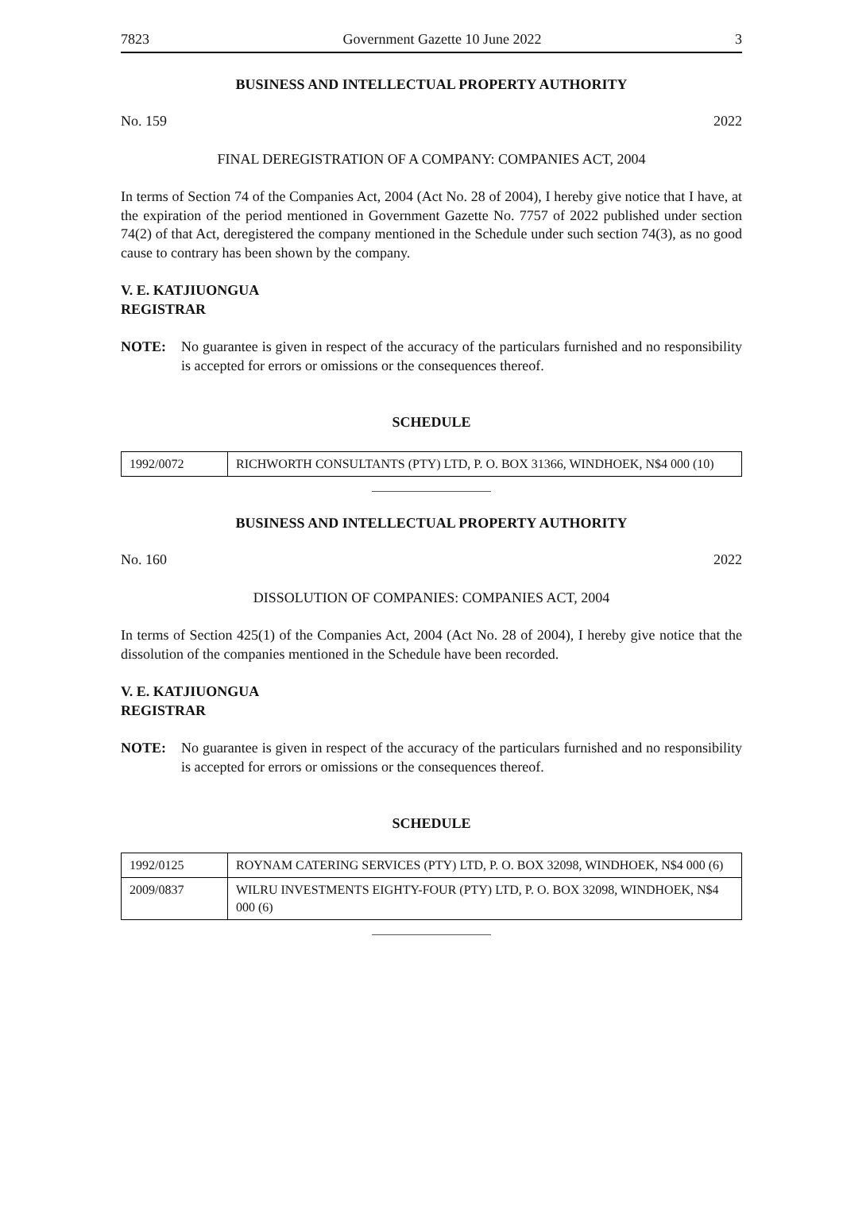7823 Government Gazette 10 June 2022 3
BUSINESS AND INTELLECTUAL PROPERTY AUTHORITY
No. 159 2022
FINAL DEREGISTRATION OF A COMPANY: COMPANIES ACT, 2004
In terms of Section 74 of the Companies Act, 2004 (Act No. 28 of 2004), I hereby give notice that I have, at the expiration of the period mentioned in Government Gazette No. 7757 of 2022 published under section 74(2) of that Act, deregistered the company mentioned in the Schedule under such section 74(3), as no good cause to contrary has been shown by the company.
V. E. KATJIUONGUA
REGISTRAR
NOTE: No guarantee is given in respect of the accuracy of the particulars furnished and no responsibility is accepted for errors or omissions or the consequences thereof.
SCHEDULE
| 1992/0072 | RICHWORTH CONSULTANTS (PTY) LTD, P. O. BOX 31366, WINDHOEK, N$4 000 (10) |
BUSINESS AND INTELLECTUAL PROPERTY AUTHORITY
No. 160 2022
DISSOLUTION OF COMPANIES: COMPANIES ACT, 2004
In terms of Section 425(1) of the Companies Act, 2004 (Act No. 28 of 2004), I hereby give notice that the dissolution of the companies mentioned in the Schedule have been recorded.
V. E. KATJIUONGUA
REGISTRAR
NOTE: No guarantee is given in respect of the accuracy of the particulars furnished and no responsibility is accepted for errors or omissions or the consequences thereof.
SCHEDULE
| 1992/0125 | ROYNAM CATERING SERVICES (PTY) LTD, P. O. BOX 32098, WINDHOEK, N$4 000 (6) |
| 2009/0837 | WILRU INVESTMENTS EIGHTY-FOUR (PTY) LTD, P. O. BOX 32098, WINDHOEK, N$4 000 (6) |